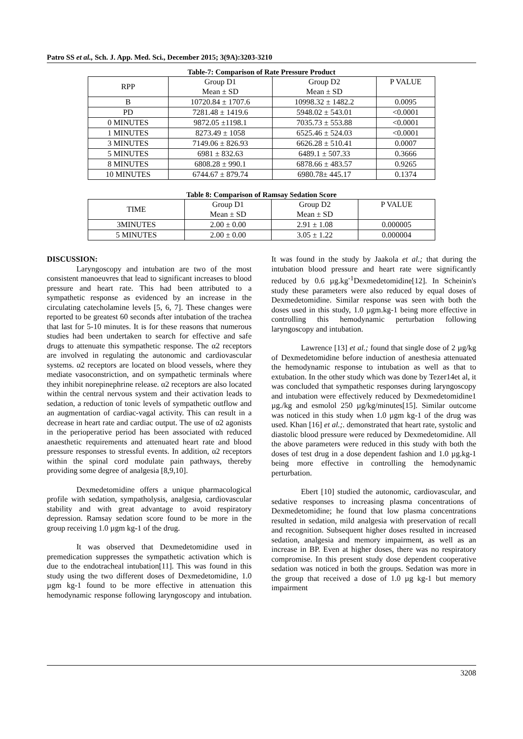Patro SS et al., Sch. J. App. Med. Sci., December 2015; 3(9A):3203-3210
Table-7: Comparison of Rate Pressure Product
| RPP | Group D1 Mean ± SD | Group D2 Mean ± SD | P VALUE |
| --- | --- | --- | --- |
| B | 10720.84 ± 1707.6 | 10998.32 ± 1482.2 | 0.0095 |
| PD | 7281.48 ± 1419.6 | 5948.02 ± 543.01 | <0.0001 |
| 0 MINUTES | 9872.05 ±1198.1 | 7035.73 ± 553.88 | <0.0001 |
| 1 MINUTES | 8273.49 ± 1058 | 6525.46 ± 524.03 | <0.0001 |
| 3 MINUTES | 7149.06 ± 826.93 | 6626.28 ± 510.41 | 0.0007 |
| 5 MINUTES | 6981 ± 832.63 | 6489.1 ± 507.33 | 0.3666 |
| 8 MINUTES | 6808.28 ± 990.1 | 6878.66 ± 483.57 | 0.9265 |
| 10 MINUTES | 6744.67 ± 879.74 | 6980.78± 445.17 | 0.1374 |
Table 8: Comparison of Ramsay Sedation Score
| TIME | Group D1 Mean ± SD | Group D2 Mean ± SD | P VALUE |
| --- | --- | --- | --- |
| 3MINUTES | 2.00 ± 0.00 | 2.91 ± 1.08 | 0.000005 |
| 5 MINUTES | 2.00 ± 0.00 | 3.05 ± 1.22 | 0.000004 |
DISCUSSION:
Laryngoscopy and intubation are two of the most consistent manoeuvres that lead to significant increases to blood pressure and heart rate. This had been attributed to a sympathetic response as evidenced by an increase in the circulating catecholamine levels [5, 6, 7]. These changes were reported to be greatest 60 seconds after intubation of the trachea that last for 5-10 minutes. It is for these reasons that numerous studies had been undertaken to search for effective and safe drugs to attenuate this sympathetic response. The α2 receptors are involved in regulating the autonomic and cardiovascular systems. α2 receptors are located on blood vessels, where they mediate vasoconstriction, and on sympathetic terminals where they inhibit norepinephrine release. α2 receptors are also located within the central nervous system and their activation leads to sedation, a reduction of tonic levels of sympathetic outflow and an augmentation of cardiac-vagal activity. This can result in a decrease in heart rate and cardiac output. The use of α2 agonists in the perioperative period has been associated with reduced anaesthetic requirements and attenuated heart rate and blood pressure responses to stressful events. In addition, α2 receptors within the spinal cord modulate pain pathways, thereby providing some degree of analgesia [8,9,10].
Dexmedetomidine offers a unique pharmacological profile with sedation, sympatholysis, analgesia, cardiovascular stability and with great advantage to avoid respiratory depression. Ramsay sedation score found to be more in the group receiving 1.0 µgm kg-1 of the drug.
It was observed that Dexmedetomidine used in premedication suppresses the sympathetic activation which is due to the endotracheal intubation[11]. This was found in this study using the two different doses of Dexmedetomidine, 1.0 µgm kg-1 found to be more effective in attenuation this hemodynamic response following laryngoscopy and intubation. It was found in the study by Jaakola et al.; that during the intubation blood pressure and heart rate were significantly reduced by 0.6 µg.kg<sup>-1</sup>Dexmedetomidine[12]. In Scheinin's study these parameters were also reduced by equal doses of Dexmedetomidine. Similar response was seen with both the doses used in this study, 1.0 µgm.kg-1 being more effective in controlling this hemodynamic perturbation following laryngoscopy and intubation.
Lawrence [13] et al.; found that single dose of 2 µg/kg of Dexmedetomidine before induction of anesthesia attenuated the hemodynamic response to intubation as well as that to extubation. In the other study which was done by Tezer14et al, it was concluded that sympathetic responses during laryngoscopy and intubation were effectively reduced by Dexmedetomidine1 µg./kg and esmolol 250 µg/kg/minutes[15]. Similar outcome was noticed in this study when 1.0 µgm kg-1 of the drug was used. Khan [16] et al.;. demonstrated that heart rate, systolic and diastolic blood pressure were reduced by Dexmedetomidine. All the above parameters were reduced in this study with both the doses of test drug in a dose dependent fashion and 1.0 µg.kg-1 being more effective in controlling the hemodynamic perturbation.
Ebert [10] studied the autonomic, cardiovascular, and sedative responses to increasing plasma concentrations of Dexmedetomidine; he found that low plasma concentrations resulted in sedation, mild analgesia with preservation of recall and recognition. Subsequent higher doses resulted in increased sedation, analgesia and memory impairment, as well as an increase in BP. Even at higher doses, there was no respiratory compromise. In this present study dose dependent cooperative sedation was noticed in both the groups. Sedation was more in the group that received a dose of 1.0 µg kg-1 but memory impairment
3208